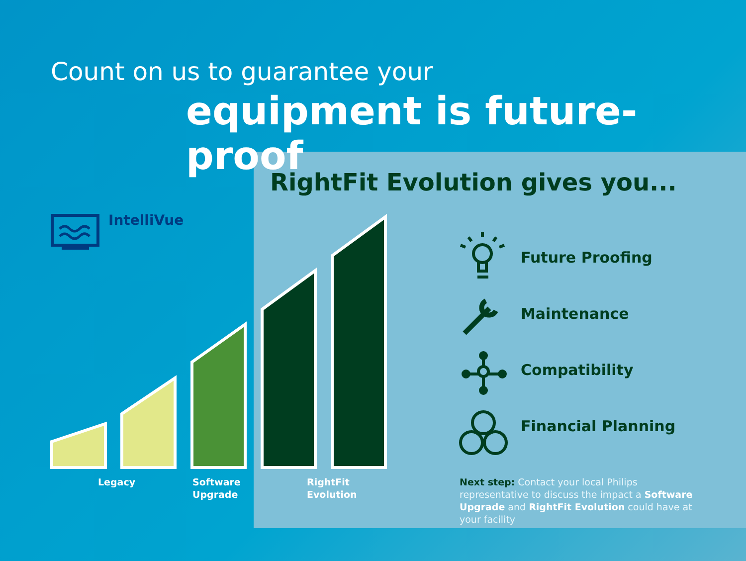Count on us to guarantee your
equipment is future-proof
RightFit Evolution gives you...
IntelliVue
Legacy
Software
Upgrade
RightFit
Evolution
Future Proofing
Maintenance
Compatibility
Financial Planning
Next step: Contact your local Philips representative to discuss the impact a Software Upgrade and RightFit Evolution could have at your facility